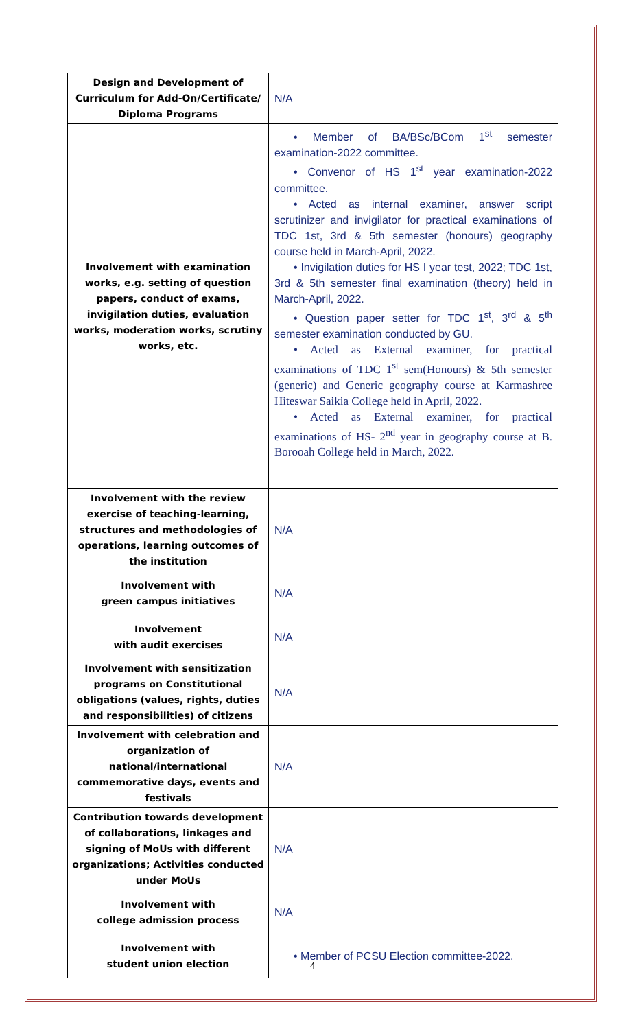| Design and Development of Curriculum for Add-On/Certificate/ Diploma Programs | N/A |
| Involvement with examination works, e.g. setting of question papers, conduct of exams, invigilation duties, evaluation works, moderation works, scrutiny works, etc. | • Member of BA/BSc/BCom 1<sup>st</sup> semester examination-2022 committee. • Convenor of HS 1<sup>st</sup> year examination-2022 committee. • Acted as internal examiner, answer script scrutinizer and invigilator for practical examinations of TDC 1st, 3rd & 5th semester (honours) geography course held in March-April, 2022. • Invigilation duties for HS I year test, 2022; TDC 1st, 3rd & 5th semester final examination (theory) held in March-April, 2022. • Question paper setter for TDC 1<sup>st</sup>, 3<sup>rd</sup> & 5<sup>th</sup> semester examination conducted by GU. • Acted as External examiner, for practical examinations of TDC 1<sup>st</sup> sem(Honours) & 5th semester (generic) and Generic geography course at Karmashree Hiteswar Saikia College held in April, 2022. • Acted as External examiner, for practical examinations of HS- 2<sup>nd</sup> year in geography course at B. Borooah College held in March, 2022. |
| Involvement with the review exercise of teaching-learning, structures and methodologies of operations, learning outcomes of the institution | N/A |
| Involvement with green campus initiatives | N/A |
| Involvement with audit exercises | N/A |
| Involvement with sensitization programs on Constitutional obligations (values, rights, duties and responsibilities) of citizens | N/A |
| Involvement with celebration and organization of national/international commemorative days, events and festivals | N/A |
| Contribution towards development of collaborations, linkages and signing of MoUs with different organizations; Activities conducted under MoUs | N/A |
| Involvement with college admission process | N/A |
| Involvement with student union election | • Member of PCSU Election committee-2022. |
4